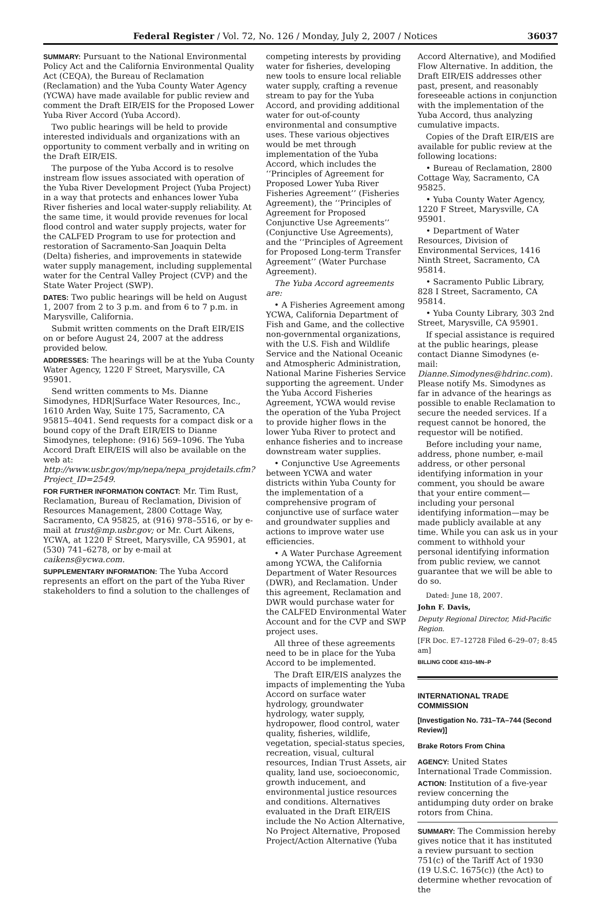Federal Register / Vol. 72, No. 126 / Monday, July 2, 2007 / Notices 36037
SUMMARY: Pursuant to the National Environmental Policy Act and the California Environmental Quality Act (CEQA), the Bureau of Reclamation (Reclamation) and the Yuba County Water Agency (YCWA) have made available for public review and comment the Draft EIR/EIS for the Proposed Lower Yuba River Accord (Yuba Accord).
Two public hearings will be held to provide interested individuals and organizations with an opportunity to comment verbally and in writing on the Draft EIR/EIS.
The purpose of the Yuba Accord is to resolve instream flow issues associated with operation of the Yuba River Development Project (Yuba Project) in a way that protects and enhances lower Yuba River fisheries and local water-supply reliability. At the same time, it would provide revenues for local flood control and water supply projects, water for the CALFED Program to use for protection and restoration of Sacramento-San Joaquin Delta (Delta) fisheries, and improvements in statewide water supply management, including supplemental water for the Central Valley Project (CVP) and the State Water Project (SWP).
DATES: Two public hearings will be held on August 1, 2007 from 2 to 3 p.m. and from 6 to 7 p.m. in Marysville, California.
Submit written comments on the Draft EIR/EIS on or before August 24, 2007 at the address provided below.
ADDRESSES: The hearings will be at the Yuba County Water Agency, 1220 F Street, Marysville, CA 95901.
Send written comments to Ms. Dianne Simodynes, HDR|Surface Water Resources, Inc., 1610 Arden Way, Suite 175, Sacramento, CA 95815–4041. Send requests for a compact disk or a bound copy of the Draft EIR/EIS to Dianne Simodynes, telephone: (916) 569–1096. The Yuba Accord Draft EIR/EIS will also be available on the web at: http://www.usbr.gov/mp/nepa/nepa_projdetails.cfm?Project_ID=2549.
FOR FURTHER INFORMATION CONTACT: Mr. Tim Rust, Reclamation, Bureau of Reclamation, Division of Resources Management, 2800 Cottage Way, Sacramento, CA 95825, at (916) 978–5516, or by e-mail at trust@mp.usbr.gov; or Mr. Curt Aikens, YCWA, at 1220 F Street, Marysville, CA 95901, at (530) 741–6278, or by e-mail at caikens@ycwa.com.
SUPPLEMENTARY INFORMATION: The Yuba Accord represents an effort on the part of the Yuba River stakeholders to find a solution to the challenges of
competing interests by providing water for fisheries, developing new tools to ensure local reliable water supply, crafting a revenue stream to pay for the Yuba Accord, and providing additional water for out-of-county environmental and consumptive uses. These various objectives would be met through implementation of the Yuba Accord, which includes the ‘‘Principles of Agreement for Proposed Lower Yuba River Fisheries Agreement’’ (Fisheries Agreement), the ‘‘Principles of Agreement for Proposed Conjunctive Use Agreements’’ (Conjunctive Use Agreements), and the ‘‘Principles of Agreement for Proposed Long-term Transfer Agreement’’ (Water Purchase Agreement).
The Yuba Accord agreements are:
• A Fisheries Agreement among YCWA, California Department of Fish and Game, and the collective non-governmental organizations, with the U.S. Fish and Wildlife Service and the National Oceanic and Atmospheric Administration, National Marine Fisheries Service supporting the agreement. Under the Yuba Accord Fisheries Agreement, YCWA would revise the operation of the Yuba Project to provide higher flows in the lower Yuba River to protect and enhance fisheries and to increase downstream water supplies.
• Conjunctive Use Agreements between YCWA and water districts within Yuba County for the implementation of a comprehensive program of conjunctive use of surface water and groundwater supplies and actions to improve water use efficiencies.
• A Water Purchase Agreement among YCWA, the California Department of Water Resources (DWR), and Reclamation. Under this agreement, Reclamation and DWR would purchase water for the CALFED Environmental Water Account and for the CVP and SWP project uses.
All three of these agreements need to be in place for the Yuba Accord to be implemented.
The Draft EIR/EIS analyzes the impacts of implementing the Yuba Accord on surface water hydrology, groundwater hydrology, water supply, hydropower, flood control, water quality, fisheries, wildlife, vegetation, special-status species, recreation, visual, cultural resources, Indian Trust Assets, air quality, land use, socioeconomic, growth inducement, and environmental justice resources and conditions. Alternatives evaluated in the Draft EIR/EIS include the No Action Alternative, No Project Alternative, Proposed Project/Action Alternative (Yuba
Accord Alternative), and Modified Flow Alternative. In addition, the Draft EIR/EIS addresses other past, present, and reasonably foreseeable actions in conjunction with the implementation of the Yuba Accord, thus analyzing cumulative impacts.
Copies of the Draft EIR/EIS are available for public review at the following locations:
• Bureau of Reclamation, 2800 Cottage Way, Sacramento, CA 95825.
• Yuba County Water Agency, 1220 F Street, Marysville, CA 95901.
• Department of Water Resources, Division of Environmental Services, 1416 Ninth Street, Sacramento, CA 95814.
• Sacramento Public Library, 828 I Street, Sacramento, CA 95814.
• Yuba County Library, 303 2nd Street, Marysville, CA 95901.
If special assistance is required at the public hearings, please contact Dianne Simodynes (e-mail: Dianne.Simodynes@hdrinc.com). Please notify Ms. Simodynes as far in advance of the hearings as possible to enable Reclamation to secure the needed services. If a request cannot be honored, the requestor will be notified.
Before including your name, address, phone number, e-mail address, or other personal identifying information in your comment, you should be aware that your entire comment—including your personal identifying information—may be made publicly available at any time. While you can ask us in your comment to withhold your personal identifying information from public review, we cannot guarantee that we will be able to do so.
Dated: June 18, 2007.
John F. Davis,
Deputy Regional Director, Mid-Pacific Region.
[FR Doc. E7–12728 Filed 6–29–07; 8:45 am]
BILLING CODE 4310–MN–P
INTERNATIONAL TRADE COMMISSION
[Investigation No. 731–TA–744 (Second Review)]
Brake Rotors From China
AGENCY: United States International Trade Commission.
ACTION: Institution of a five-year review concerning the antidumping duty order on brake rotors from China.
SUMMARY: The Commission hereby gives notice that it has instituted a review pursuant to section 751(c) of the Tariff Act of 1930 (19 U.S.C. 1675(c)) (the Act) to determine whether revocation of the